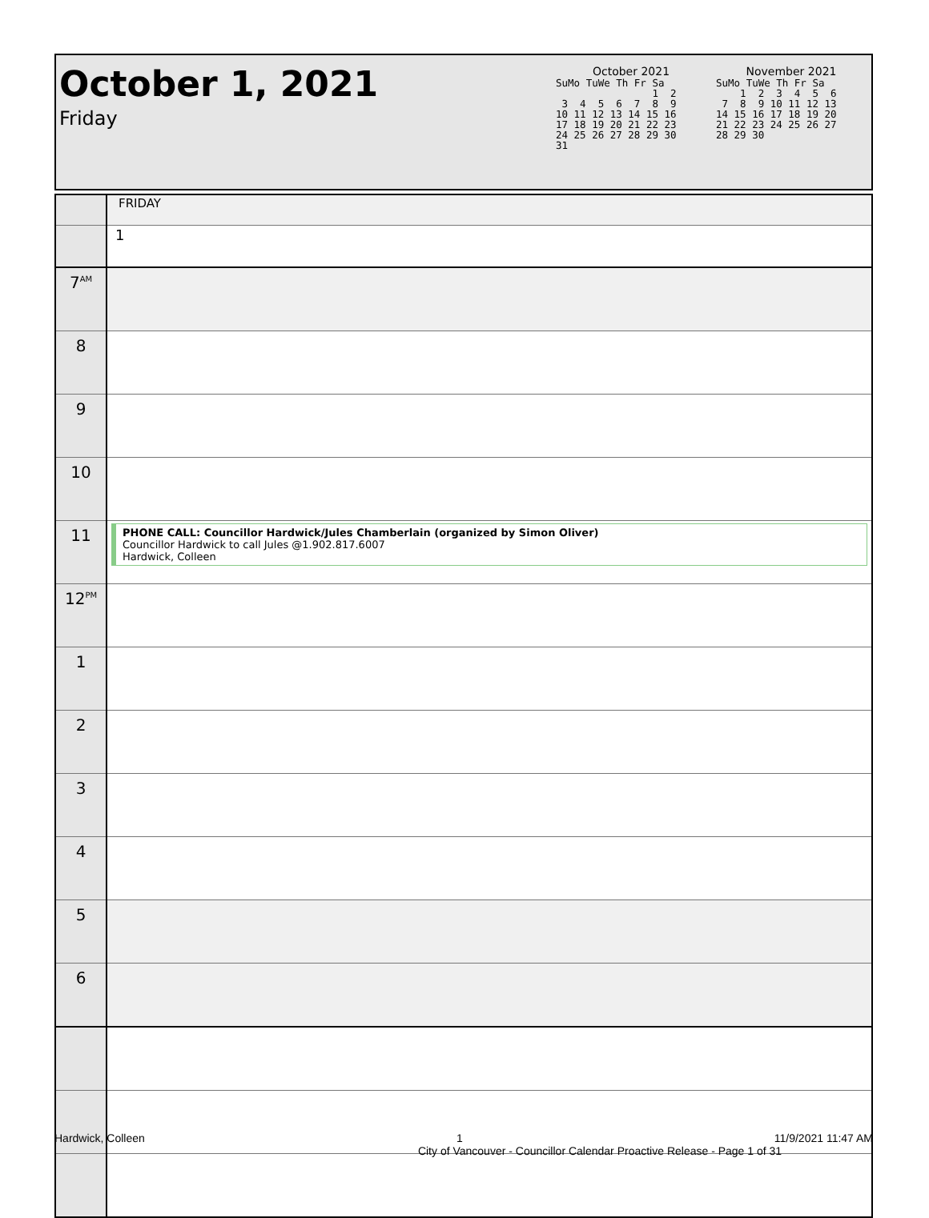October 1, 2021
Friday
October 2021
SuMo TuWe Th Fr Sa
                1  2
 3  4  5  6  7  8  9
10 11 12 13 14 15 16
17 18 19 20 21 22 23
24 25 26 27 28 29 30
31
November 2021
SuMo TuWe Th Fr Sa
    1  2  3  4  5  6
 7  8  9 10 11 12 13
14 15 16 17 18 19 20
21 22 23 24 25 26 27
28 29 30
| | FRIDAY |
| | 1 |
| 7<sup>AM</sup> | |
| 8 | |
| 9 | |
| 10 | |
| 11 | PHONE CALL: Councillor Hardwick/Jules Chamberlain (organized by Simon Oliver) Councillor Hardwick to call Jules @1.902.817.6007 Hardwick, Colleen |
| 12<sup>PM</sup> | |
| 1 | |
| 2 | |
| 3 | |
| 4 | |
| 5 | |
| 6 | |
Hardwick, Colleen 1 11/9/2021 11:47 AM
City of Vancouver - Councillor Calendar Proactive Release - Page 1 of 31